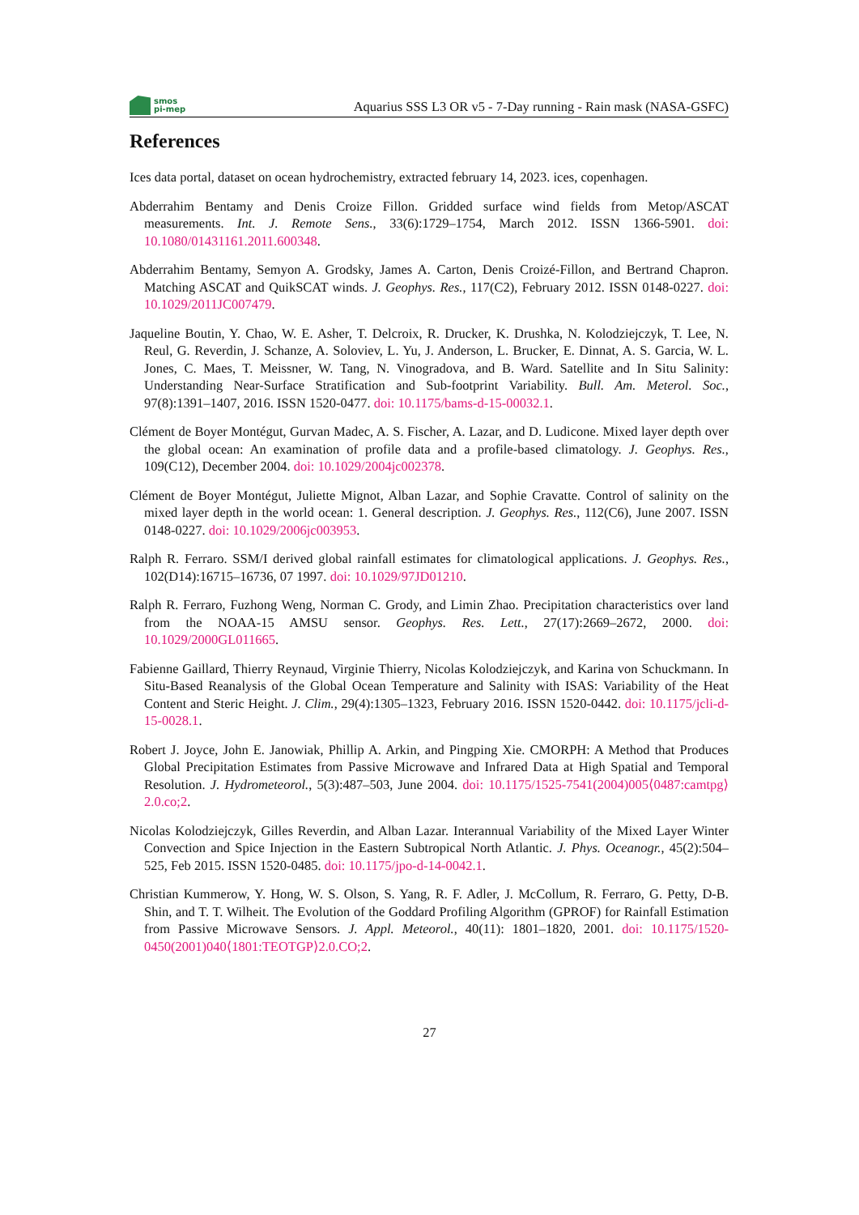smos
pi-mep
Aquarius SSS L3 OR v5 - 7-Day running - Rain mask (NASA-GSFC)
References
Ices data portal, dataset on ocean hydrochemistry, extracted february 14, 2023. ices, copenhagen.
Abderrahim Bentamy and Denis Croize Fillon. Gridded surface wind fields from Metop/ASCAT measurements. Int. J. Remote Sens., 33(6):1729–1754, March 2012. ISSN 1366-5901. doi: 10.1080/01431161.2011.600348.
Abderrahim Bentamy, Semyon A. Grodsky, James A. Carton, Denis Croizé-Fillon, and Bertrand Chapron. Matching ASCAT and QuikSCAT winds. J. Geophys. Res., 117(C2), February 2012. ISSN 0148-0227. doi: 10.1029/2011JC007479.
Jaqueline Boutin, Y. Chao, W. E. Asher, T. Delcroix, R. Drucker, K. Drushka, N. Kolodziejczyk, T. Lee, N. Reul, G. Reverdin, J. Schanze, A. Soloviev, L. Yu, J. Anderson, L. Brucker, E. Dinnat, A. S. Garcia, W. L. Jones, C. Maes, T. Meissner, W. Tang, N. Vinogradova, and B. Ward. Satellite and In Situ Salinity: Understanding Near-Surface Stratification and Sub-footprint Variability. Bull. Am. Meterol. Soc., 97(8):1391–1407, 2016. ISSN 1520-0477. doi: 10.1175/bams-d-15-00032.1.
Clément de Boyer Montégut, Gurvan Madec, A. S. Fischer, A. Lazar, and D. Ludicone. Mixed layer depth over the global ocean: An examination of profile data and a profile-based climatology. J. Geophys. Res., 109(C12), December 2004. doi: 10.1029/2004jc002378.
Clément de Boyer Montégut, Juliette Mignot, Alban Lazar, and Sophie Cravatte. Control of salinity on the mixed layer depth in the world ocean: 1. General description. J. Geophys. Res., 112(C6), June 2007. ISSN 0148-0227. doi: 10.1029/2006jc003953.
Ralph R. Ferraro. SSM/I derived global rainfall estimates for climatological applications. J. Geophys. Res., 102(D14):16715–16736, 07 1997. doi: 10.1029/97JD01210.
Ralph R. Ferraro, Fuzhong Weng, Norman C. Grody, and Limin Zhao. Precipitation characteristics over land from the NOAA-15 AMSU sensor. Geophys. Res. Lett., 27(17):2669–2672, 2000. doi: 10.1029/2000GL011665.
Fabienne Gaillard, Thierry Reynaud, Virginie Thierry, Nicolas Kolodziejczyk, and Karina von Schuckmann. In Situ-Based Reanalysis of the Global Ocean Temperature and Salinity with ISAS: Variability of the Heat Content and Steric Height. J. Clim., 29(4):1305–1323, February 2016. ISSN 1520-0442. doi: 10.1175/jcli-d-15-0028.1.
Robert J. Joyce, John E. Janowiak, Phillip A. Arkin, and Pingping Xie. CMORPH: A Method that Produces Global Precipitation Estimates from Passive Microwave and Infrared Data at High Spatial and Temporal Resolution. J. Hydrometeorol., 5(3):487–503, June 2004. doi: 10.1175/1525-7541(2004)005⟨0487:camtpg⟩2.0.co;2.
Nicolas Kolodziejczyk, Gilles Reverdin, and Alban Lazar. Interannual Variability of the Mixed Layer Winter Convection and Spice Injection in the Eastern Subtropical North Atlantic. J. Phys. Oceanogr., 45(2):504–525, Feb 2015. ISSN 1520-0485. doi: 10.1175/jpo-d-14-0042.1.
Christian Kummerow, Y. Hong, W. S. Olson, S. Yang, R. F. Adler, J. McCollum, R. Ferraro, G. Petty, D-B. Shin, and T. T. Wilheit. The Evolution of the Goddard Profiling Algorithm (GPROF) for Rainfall Estimation from Passive Microwave Sensors. J. Appl. Meteorol., 40(11): 1801–1820, 2001. doi: 10.1175/1520-0450(2001)040⟨1801:TEOTGP⟩2.0.CO;2.
27